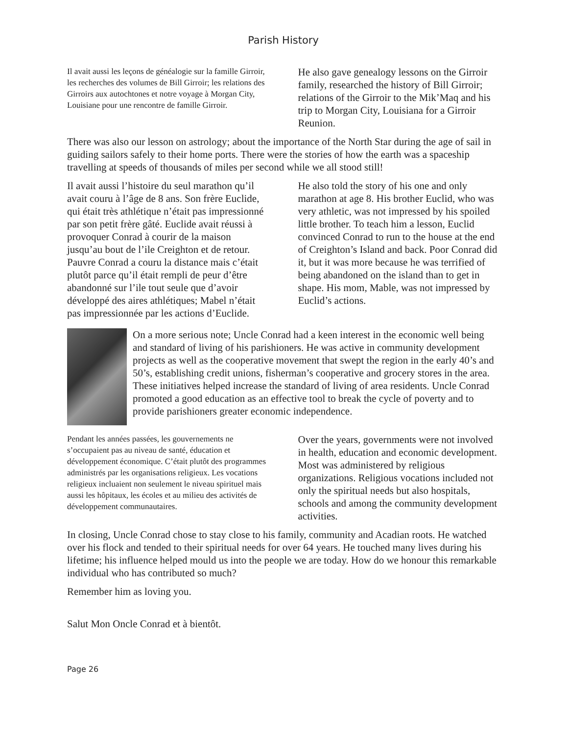Parish History
Il avait aussi les leçons de généalogie sur la famille Girroir, les recherches des volumes de Bill Girroir; les relations des Girroirs aux autochtones et notre voyage à Morgan City, Louisiane pour une rencontre de famille Girroir.
He also gave genealogy lessons on the Girroir family, researched the history of Bill Girroir; relations of the Girroir to the Mik’Maq and his trip to Morgan City, Louisiana for a Girroir Reunion.
There was also our lesson on astrology; about the importance of the North Star during the age of sail in guiding sailors safely to their home ports. There were the stories of how the earth was a spaceship travelling at speeds of thousands of miles per second while we all stood still!
Il avait aussi l’histoire du seul marathon qu’il avait couru à l’âge de 8 ans. Son frère Euclide, qui était très athlétique n’était pas impressionné par son petit frère gâté. Euclide avait réussi à provoquer Conrad à courir de la maison jusqu’au bout de l’ile Creighton et de retour. Pauvre Conrad a couru la distance mais c’était plutôt parce qu’il était rempli de peur d’être abandonné sur l’ile tout seule que d’avoir développé des aires athlétiques; Mabel n’était pas impressionnée par les actions d’Euclide.
He also told the story of his one and only marathon at age 8. His brother Euclid, who was very athletic, was not impressed by his spoiled little brother. To teach him a lesson, Euclid convinced Conrad to run to the house at the end of Creighton’s Island and back. Poor Conrad did it, but it was more because he was terrified of being abandoned on the island than to get in shape. His mom, Mable, was not impressed by Euclid’s actions.
On a more serious note; Uncle Conrad had a keen interest in the economic well being and standard of living of his parishioners. He was active in community development projects as well as the cooperative movement that swept the region in the early 40’s and 50’s, establishing credit unions, fisherman’s cooperative and grocery stores in the area. These initiatives helped increase the standard of living of area residents. Uncle Conrad promoted a good education as an effective tool to break the cycle of poverty and to provide parishioners greater economic independence.
Pendant les années passées, les gouvernements ne s’occupaient pas au niveau de santé, éducation et développement économique. C’était plutôt des programmes administrés par les organisations religieux. Les vocations religieux incluaient non seulement le niveau spirituel mais aussi les hôpitaux, les écoles et au milieu des activités de développement communautaires.
Over the years, governments were not involved in health, education and economic development. Most was administered by religious organizations. Religious vocations included not only the spiritual needs but also hospitals, schools and among the community development activities.
In closing, Uncle Conrad chose to stay close to his family, community and Acadian roots. He watched over his flock and tended to their spiritual needs for over 64 years. He touched many lives during his lifetime; his influence helped mould us into the people we are today. How do we honour this remarkable individual who has contributed so much?
Remember him as loving you.
Salut Mon Oncle Conrad et à bientôt.
Page 26